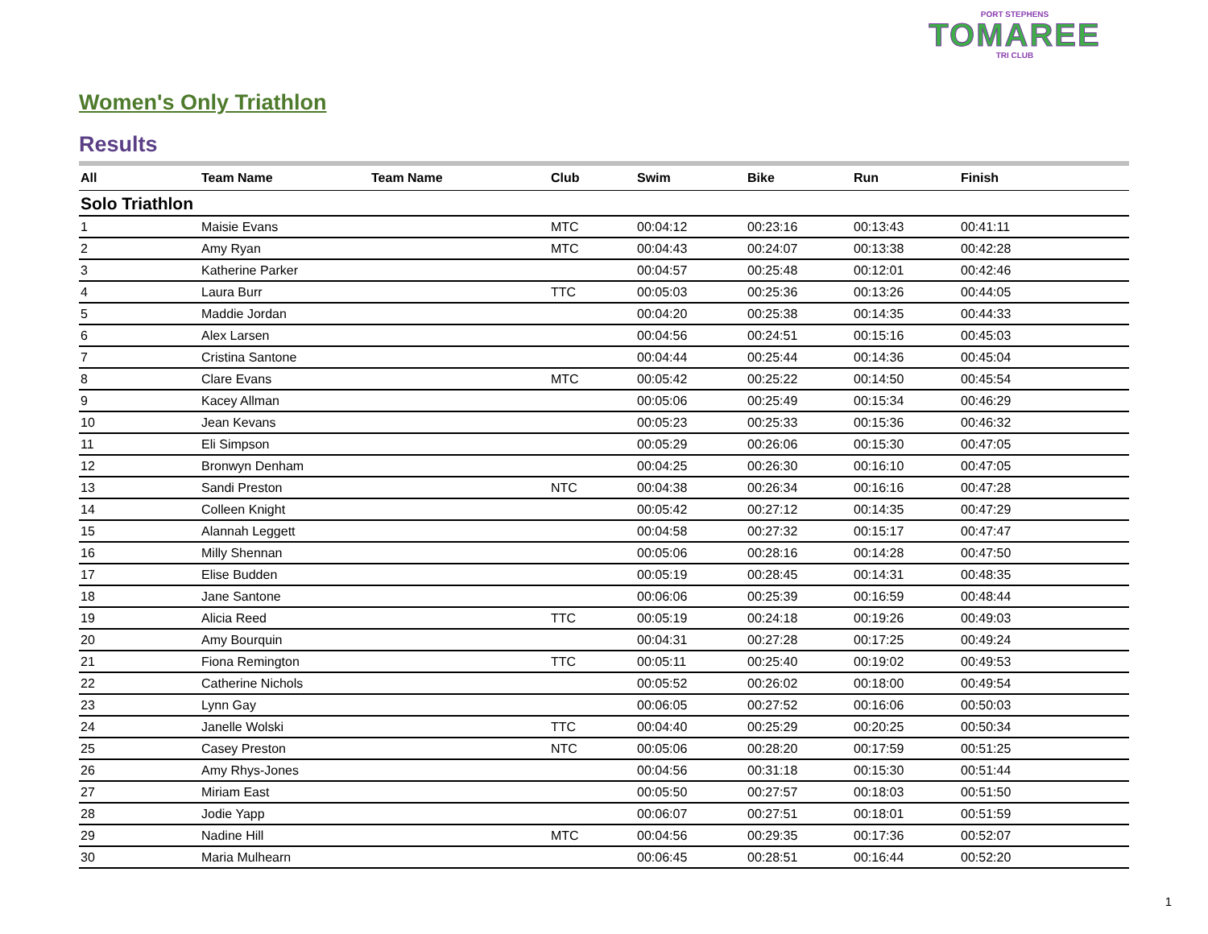PORT STEPHENS
TOMAREE
TRI CLUB
Women's Only Triathlon
Results
| All | Team Name | Team Name | Club | Swim | Bike | Run | Finish |
| --- | --- | --- | --- | --- | --- | --- | --- |
| Solo Triathlon | | | | | | | |
| 1 | Maisie Evans | | MTC | 00:04:12 | 00:23:16 | 00:13:43 | 00:41:11 |
| 2 | Amy Ryan | | MTC | 00:04:43 | 00:24:07 | 00:13:38 | 00:42:28 |
| 3 | Katherine Parker | | | 00:04:57 | 00:25:48 | 00:12:01 | 00:42:46 |
| 4 | Laura Burr | | TTC | 00:05:03 | 00:25:36 | 00:13:26 | 00:44:05 |
| 5 | Maddie Jordan | | | 00:04:20 | 00:25:38 | 00:14:35 | 00:44:33 |
| 6 | Alex Larsen | | | 00:04:56 | 00:24:51 | 00:15:16 | 00:45:03 |
| 7 | Cristina Santone | | | 00:04:44 | 00:25:44 | 00:14:36 | 00:45:04 |
| 8 | Clare Evans | | MTC | 00:05:42 | 00:25:22 | 00:14:50 | 00:45:54 |
| 9 | Kacey Allman | | | 00:05:06 | 00:25:49 | 00:15:34 | 00:46:29 |
| 10 | Jean Kevans | | | 00:05:23 | 00:25:33 | 00:15:36 | 00:46:32 |
| 11 | Eli Simpson | | | 00:05:29 | 00:26:06 | 00:15:30 | 00:47:05 |
| 12 | Bronwyn Denham | | | 00:04:25 | 00:26:30 | 00:16:10 | 00:47:05 |
| 13 | Sandi Preston | | NTC | 00:04:38 | 00:26:34 | 00:16:16 | 00:47:28 |
| 14 | Colleen Knight | | | 00:05:42 | 00:27:12 | 00:14:35 | 00:47:29 |
| 15 | Alannah Leggett | | | 00:04:58 | 00:27:32 | 00:15:17 | 00:47:47 |
| 16 | Milly Shennan | | | 00:05:06 | 00:28:16 | 00:14:28 | 00:47:50 |
| 17 | Elise Budden | | | 00:05:19 | 00:28:45 | 00:14:31 | 00:48:35 |
| 18 | Jane Santone | | | 00:06:06 | 00:25:39 | 00:16:59 | 00:48:44 |
| 19 | Alicia Reed | | TTC | 00:05:19 | 00:24:18 | 00:19:26 | 00:49:03 |
| 20 | Amy Bourquin | | | 00:04:31 | 00:27:28 | 00:17:25 | 00:49:24 |
| 21 | Fiona Remington | | TTC | 00:05:11 | 00:25:40 | 00:19:02 | 00:49:53 |
| 22 | Catherine Nichols | | | 00:05:52 | 00:26:02 | 00:18:00 | 00:49:54 |
| 23 | Lynn Gay | | | 00:06:05 | 00:27:52 | 00:16:06 | 00:50:03 |
| 24 | Janelle Wolski | | TTC | 00:04:40 | 00:25:29 | 00:20:25 | 00:50:34 |
| 25 | Casey Preston | | NTC | 00:05:06 | 00:28:20 | 00:17:59 | 00:51:25 |
| 26 | Amy Rhys-Jones | | | 00:04:56 | 00:31:18 | 00:15:30 | 00:51:44 |
| 27 | Miriam East | | | 00:05:50 | 00:27:57 | 00:18:03 | 00:51:50 |
| 28 | Jodie Yapp | | | 00:06:07 | 00:27:51 | 00:18:01 | 00:51:59 |
| 29 | Nadine Hill | | MTC | 00:04:56 | 00:29:35 | 00:17:36 | 00:52:07 |
| 30 | Maria Mulhearn | | | 00:06:45 | 00:28:51 | 00:16:44 | 00:52:20 |
1